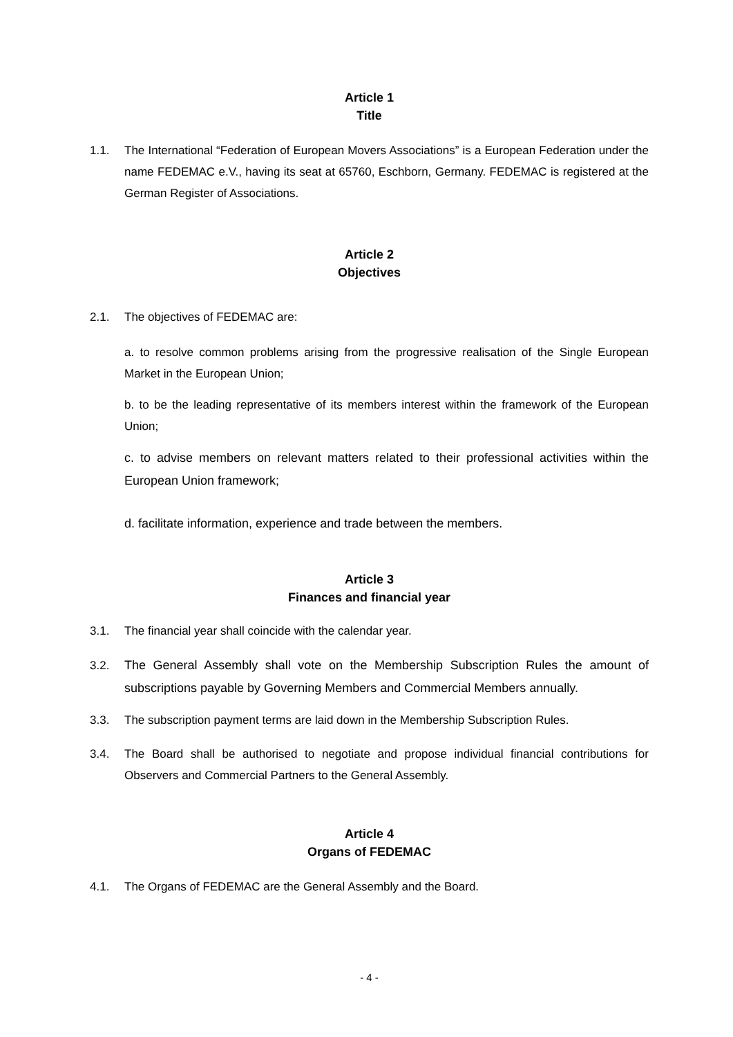Article 1
Title
1.1. The International “Federation of European Movers Associations” is a European Federation under the name FEDEMAC e.V., having its seat at 65760, Eschborn, Germany. FEDEMAC is registered at the German Register of Associations.
Article 2
Objectives
2.1. The objectives of FEDEMAC are:
a. to resolve common problems arising from the progressive realisation of the Single European Market in the European Union;
b. to be the leading representative of its members interest within the framework of the European Union;
c. to advise members on relevant matters related to their professional activities within the European Union framework;
d. facilitate information, experience and trade between the members.
Article 3
Finances and financial year
3.1. The financial year shall coincide with the calendar year.
3.2. The General Assembly shall vote on the Membership Subscription Rules the amount of subscriptions payable by Governing Members and Commercial Members annually.
3.3. The subscription payment terms are laid down in the Membership Subscription Rules.
3.4. The Board shall be authorised to negotiate and propose individual financial contributions for Observers and Commercial Partners to the General Assembly.
Article 4
Organs of FEDEMAC
4.1. The Organs of FEDEMAC are the General Assembly and the Board.
- 4 -